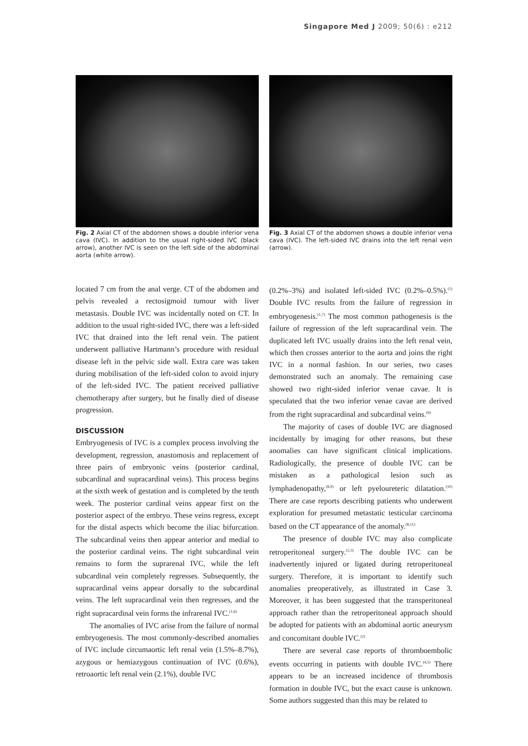Singapore Med J 2009; 50(6) : e212
Fig. 2 Axial CT of the abdomen shows a double inferior vena cava (IVC). In addition to the usual right-sided IVC (black arrow), another IVC is seen on the left side of the abdominal aorta (white arrow).
Fig. 3 Axial CT of the abdomen shows a double inferior vena cava (IVC). The left-sided IVC drains into the left renal vein (arrow).
located 7 cm from the anal verge. CT of the abdomen and pelvis revealed a rectosigmoid tumour with liver metastasis. Double IVC was incidentally noted on CT. In addition to the usual right-sided IVC, there was a left-sided IVC that drained into the left renal vein. The patient underwent palliative Hartmann’s procedure with residual disease left in the pelvic side wall. Extra care was taken during mobilisation of the left-sided colon to avoid injury of the left-sided IVC. The patient received palliative chemotherapy after surgery, but he finally died of disease progression.
DISCUSSION
Embryogenesis of IVC is a complex process involving the development, regression, anastomosis and replacement of three pairs of embryonic veins (posterior cardinal, subcardinal and supracardinal veins). This process begins at the sixth week of gestation and is completed by the tenth week. The posterior cardinal veins appear first on the posterior aspect of the embryo. These veins regress, except for the distal aspects which become the iliac bifurcation. The subcardinal veins then appear anterior and medial to the posterior cardinal veins. The right subcardinal vein remains to form the suprarenal IVC, while the left subcardinal vein completely regresses. Subsequently, the supracardinal veins appear dorsally to the subcardinal veins. The left supracardinal vein then regresses, and the right supracardinal vein forms the infrarenal IVC.<sup>(1,6)</sup>
The anomalies of IVC arise from the failure of normal embryogenesis. The most commonly-described anomalies of IVC include circumaortic left renal vein (1.5%–8.7%), azygous or hemiazygous continuation of IVC (0.6%), retroaortic left renal vein (2.1%), double IVC
(0.2%–3%) and isolated left-sided IVC (0.2%–0.5%).<sup>(1)</sup> Double IVC results from the failure of regression in embryogenesis.<sup>(1,7)</sup> The most common pathogenesis is the failure of regression of the left supracardinal vein. The duplicated left IVC usually drains into the left renal vein, which then crosses anterior to the aorta and joins the right IVC in a normal fashion. In our series, two cases demonstrated such an anomaly. The remaining case showed two right-sided inferior venae cavae. It is speculated that the two inferior venae cavae are derived from the right supracardinal and subcardinal veins.<sup>(6)</sup>
The majority of cases of double IVC are diagnosed incidentally by imaging for other reasons, but these anomalies can have significant clinical implications. Radiologically, the presence of double IVC can be mistaken as a pathological lesion such as lymphadenopathy,<sup>(8,9)</sup> or left pyeloureteric dilatation.<sup>(10)</sup> There are case reports describing patients who underwent exploration for presumed metastatic testicular carcinoma based on the CT appearance of the anomaly.<sup>(8,11)</sup>
The presence of double IVC may also complicate retroperitoneal surgery.<sup>(2,3)</sup> The double IVC can be inadvertently injured or ligated during retroperitoneal surgery. Therefore, it is important to identify such anomalies preoperatively, as illustrated in Case 3. Moreover, it has been suggested that the transperitoneal approach rather than the retroperitoneal approach should be adopted for patients with an abdominal aortic aneurysm and concomitant double IVC.<sup>(2)</sup>
There are several case reports of thromboembolic events occurring in patients with double IVC.<sup>(4,5)</sup> There appears to be an increased incidence of thrombosis formation in double IVC, but the exact cause is unknown. Some authors suggested than this may be related to